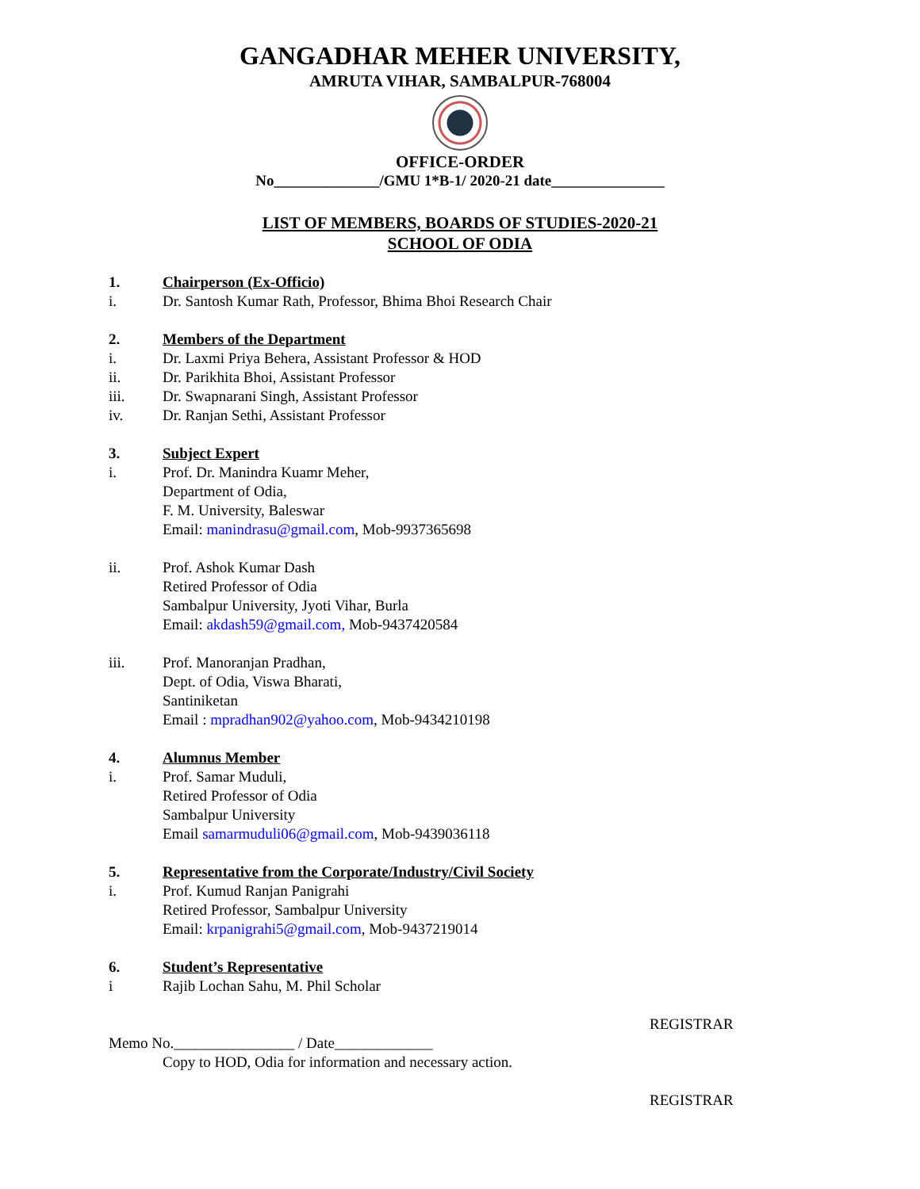GANGADHAR MEHER UNIVERSITY,
AMRUTA VIHAR, SAMBALPUR-768004
OFFICE-ORDER
No______________/GMU 1*B-1/ 2020-21 date_______________
LIST OF MEMBERS, BOARDS OF STUDIES-2020-21
SCHOOL OF ODIA
1. Chairperson (Ex-Officio)
i. Dr. Santosh Kumar Rath, Professor, Bhima Bhoi Research Chair
2. Members of the Department
i. Dr. Laxmi Priya Behera, Assistant Professor & HOD
ii. Dr. Parikhita Bhoi, Assistant Professor
iii. Dr. Swapnarani Singh, Assistant Professor
iv. Dr. Ranjan Sethi, Assistant Professor
3. Subject Expert
i. Prof. Dr. Manindra Kuamr Meher,
Department of Odia,
F. M. University, Baleswar
Email: manindrasu@gmail.com, Mob-9937365698
ii. Prof. Ashok Kumar Dash
Retired Professor of Odia
Sambalpur University, Jyoti Vihar, Burla
Email: akdash59@gmail.com, Mob-9437420584
iii. Prof. Manoranjan Pradhan,
Dept. of Odia, Viswa Bharati,
Santiniketan
Email : mpradhan902@yahoo.com, Mob-9434210198
4. Alumnus Member
i. Prof. Samar Muduli,
Retired Professor of Odia
Sambalpur University
Email samarmuduli06@gmail.com, Mob-9439036118
5. Representative from the Corporate/Industry/Civil Society
i. Prof. Kumud Ranjan Panigrahi
Retired Professor, Sambalpur University
Email: krpanigrahi5@gmail.com, Mob-9437219014
6. Student’s Representative
i Rajib Lochan Sahu, M. Phil Scholar
REGISTRAR
Memo No.________________ / Date_____________
Copy to HOD, Odia for information and necessary action.
REGISTRAR